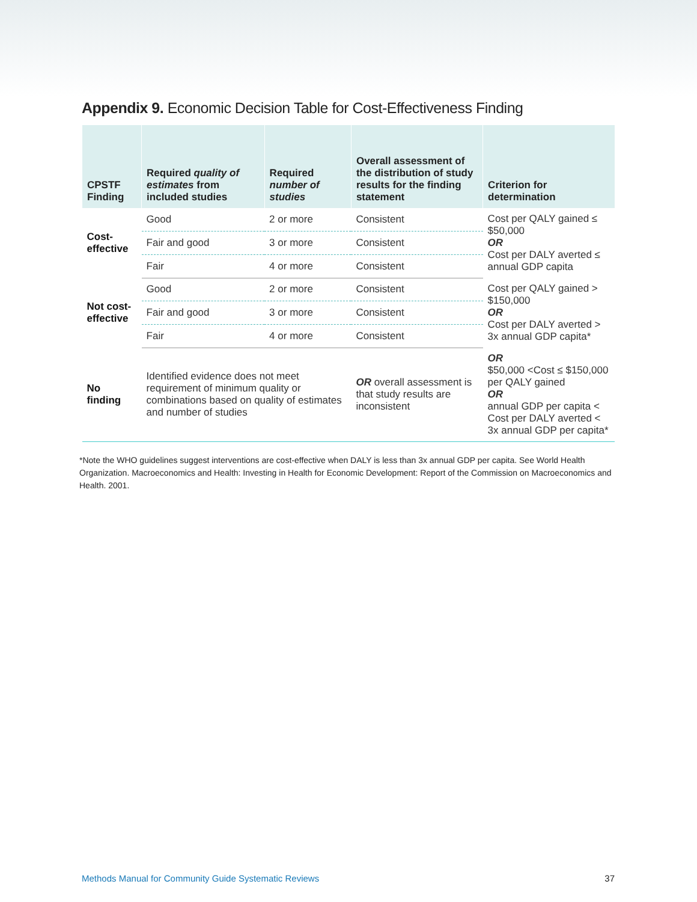Appendix 9. Economic Decision Table for Cost-Effectiveness Finding
| CPSTF Finding | Required quality of estimates from included studies | Required number of studies | Overall assessment of the distribution of study results for the finding statement | Criterion for determination |
| --- | --- | --- | --- | --- |
| Cost-effective | Good | 2 or more | Consistent | Cost per QALY gained ≤ $50,000 OR Cost per DALY averted ≤ annual GDP capita |
| | Fair and good | 3 or more | Consistent | |
| | Fair | 4 or more | Consistent | |
| Not cost-effective | Good | 2 or more | Consistent | Cost per QALY gained > $150,000 OR Cost per DALY averted > 3x annual GDP capita* |
| | Fair and good | 3 or more | Consistent | |
| | Fair | 4 or more | Consistent | |
| No finding | Identified evidence does not meet requirement of minimum quality or combinations based on quality of estimates and number of studies | | OR overall assessment is that study results are inconsistent | OR $50,000 <Cost ≤ $150,000 per QALY gained OR annual GDP per capita < Cost per DALY averted < 3x annual GDP per capita* |
*Note the WHO guidelines suggest interventions are cost-effective when DALY is less than 3x annual GDP per capita. See World Health Organization. Macroeconomics and Health: Investing in Health for Economic Development: Report of the Commission on Macroeconomics and Health. 2001.
Methods Manual for Community Guide Systematic Reviews 37